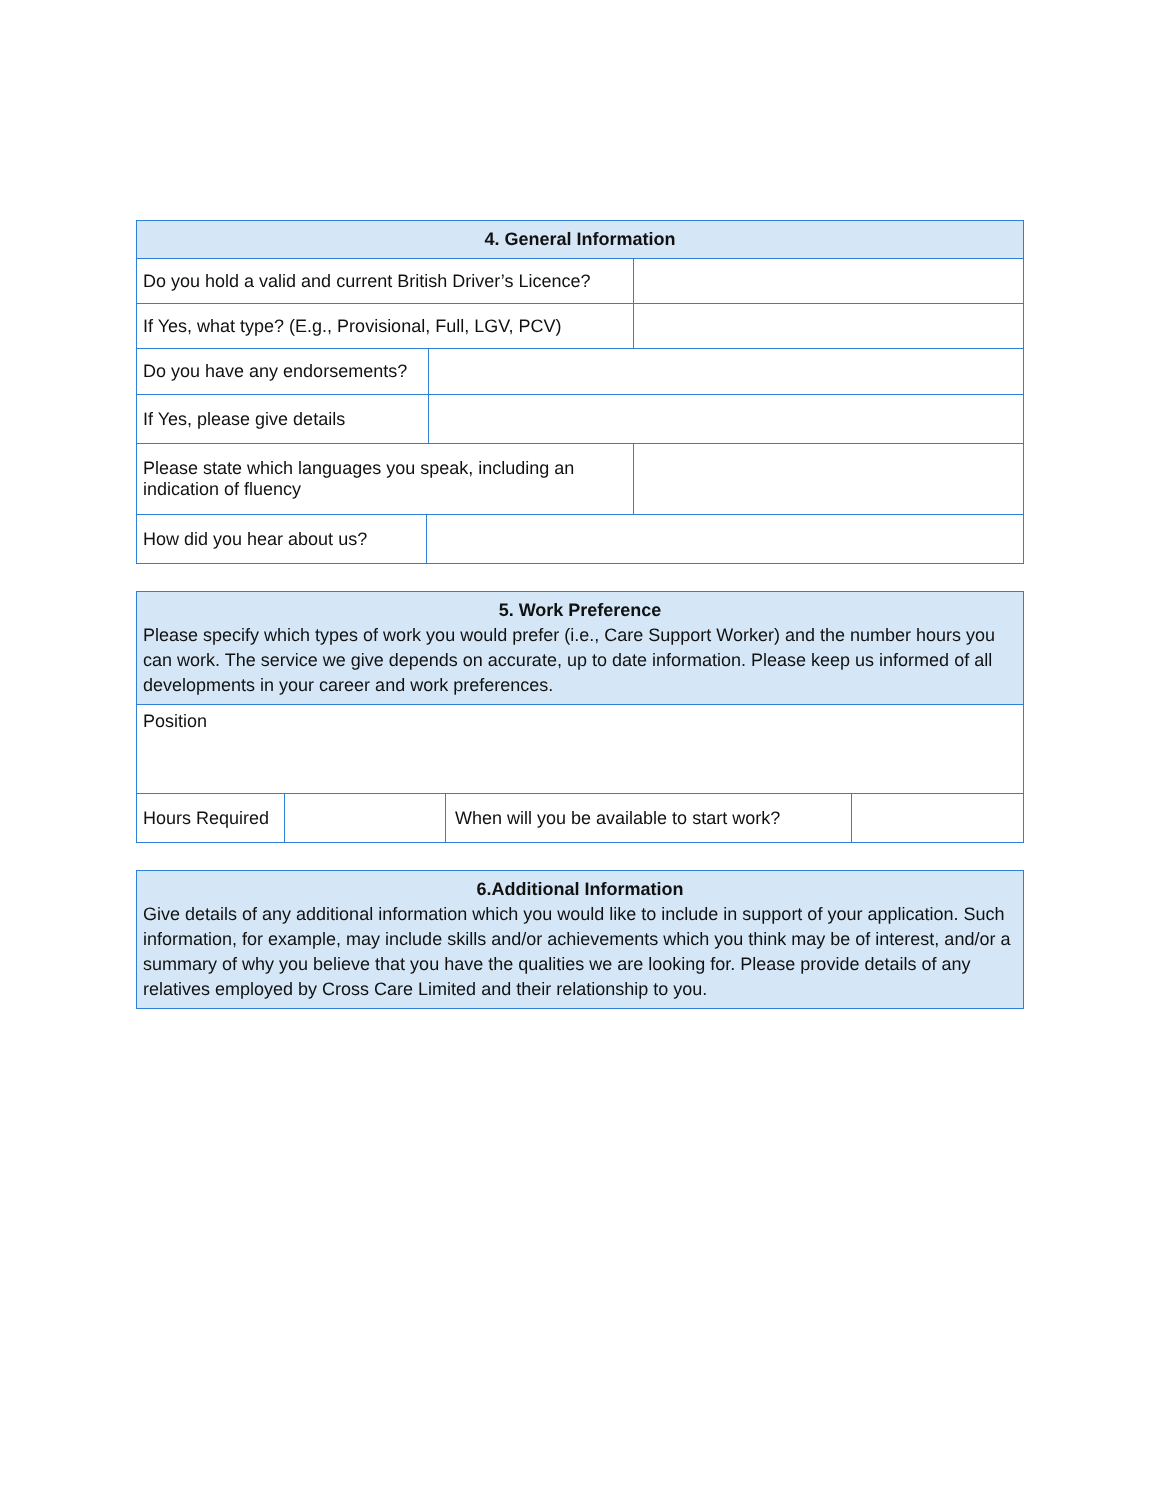| 4. General Information | |
| --- | --- |
| Do you hold a valid and current British Driver’s Licence? | |
| If Yes, what type? (E.g., Provisional, Full, LGV, PCV) | |
| Do you have any endorsements? | |
| If Yes, please give details | |
| Please state which languages you speak, including an indication of fluency | |
| How did you hear about us? | |
| 5. Work Preference Please specify which types of work you would prefer (i.e., Care Support Worker) and the number hours you can work. The service we give depends on accurate, up to date information. Please keep us informed of all developments in your career and work preferences. | | | |
| --- | --- | --- | --- |
| Position | | | |
| Hours Required | | When will you be available to start work? | |
| 6.Additional Information Give details of any additional information which you would like to include in support of your application. Such information, for example, may include skills and/or achievements which you think may be of interest, and/or a summary of why you believe that you have the qualities we are looking for. Please provide details of any relatives employed by Cross Care Limited and their relationship to you. |
| --- |